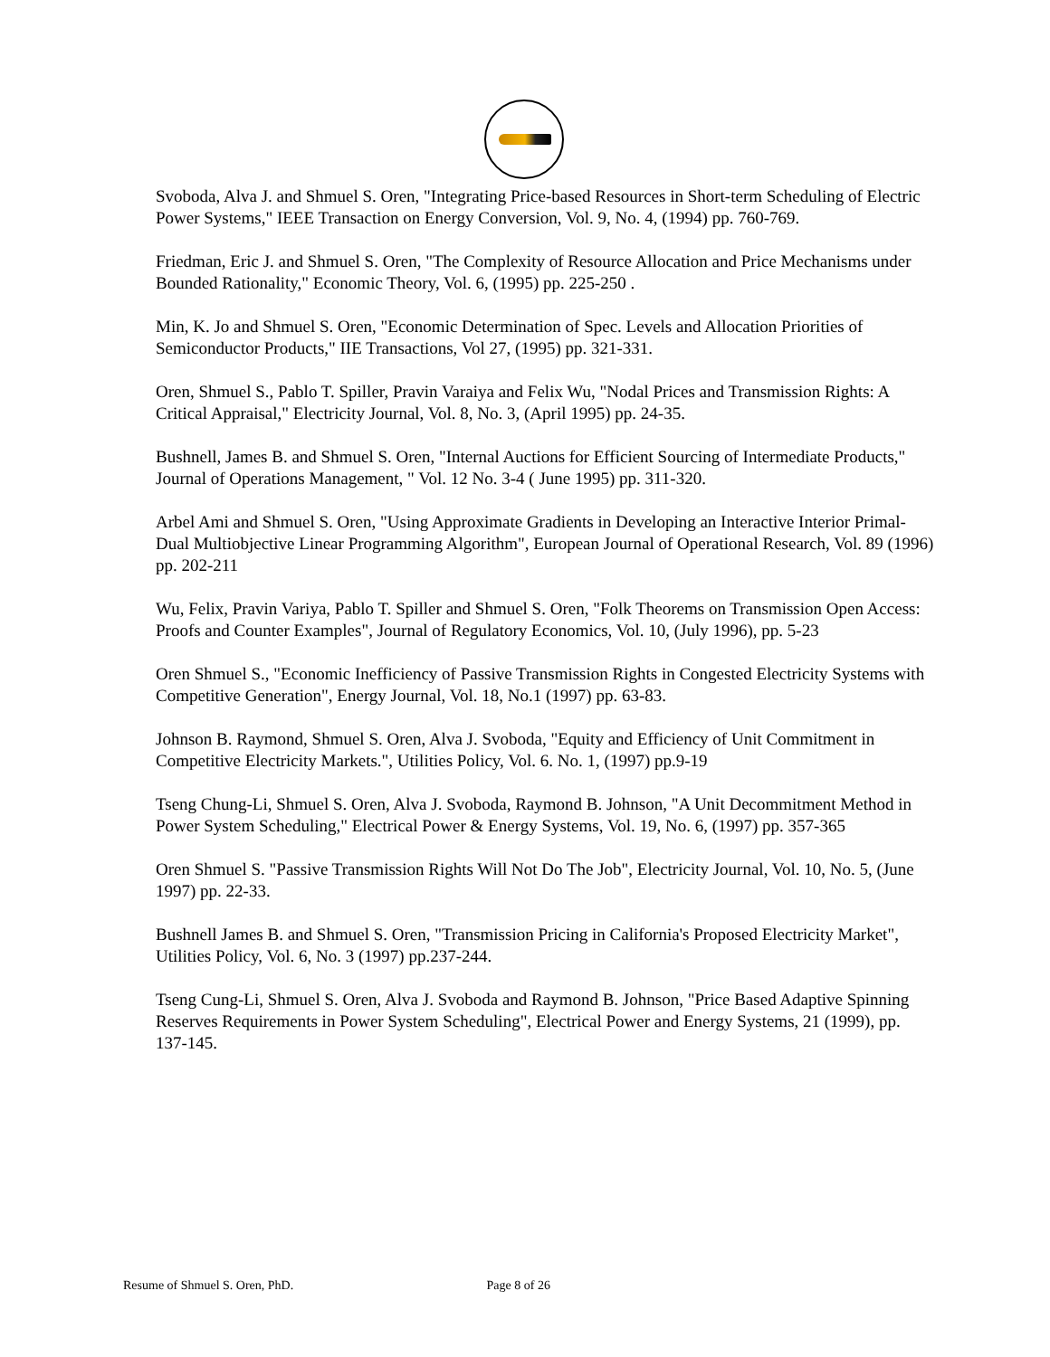Svoboda, Alva J. and Shmuel S. Oren, "Integrating Price-based Resources in Short-term Scheduling of Electric Power Systems," IEEE Transaction on Energy Conversion, Vol. 9, No. 4, (1994) pp. 760-769.
Friedman, Eric J. and Shmuel S. Oren, "The Complexity of Resource Allocation and Price Mechanisms under Bounded Rationality," Economic Theory, Vol. 6, (1995) pp. 225-250 .
Min, K. Jo and Shmuel S. Oren, "Economic Determination of Spec. Levels and Allocation Priorities of Semiconductor Products," IIE Transactions, Vol 27, (1995) pp. 321-331.
Oren, Shmuel S., Pablo T. Spiller, Pravin Varaiya and Felix Wu, "Nodal Prices and Transmission Rights: A Critical Appraisal," Electricity Journal, Vol. 8, No. 3, (April 1995) pp. 24-35.
Bushnell, James B. and Shmuel S. Oren, "Internal Auctions for Efficient Sourcing of Intermediate Products," Journal of Operations Management, " Vol. 12 No. 3-4 ( June 1995) pp. 311-320.
Arbel Ami and Shmuel S. Oren, "Using Approximate Gradients in Developing an Interactive Interior Primal-Dual Multiobjective Linear Programming Algorithm", European Journal of Operational Research, Vol. 89 (1996) pp. 202-211
Wu, Felix, Pravin Variya, Pablo T. Spiller and Shmuel S. Oren, "Folk Theorems on Transmission Open Access: Proofs and Counter Examples", Journal of Regulatory Economics, Vol. 10, (July 1996), pp. 5-23
Oren Shmuel S., "Economic Inefficiency of Passive Transmission Rights in Congested Electricity Systems with Competitive Generation", Energy Journal, Vol. 18, No.1 (1997) pp. 63-83.
Johnson B. Raymond, Shmuel S. Oren, Alva J. Svoboda, "Equity and Efficiency of Unit Commitment in Competitive Electricity Markets.", Utilities Policy, Vol. 6. No. 1, (1997) pp.9-19
Tseng Chung-Li, Shmuel S. Oren, Alva J. Svoboda, Raymond B. Johnson, "A Unit Decommitment Method in Power System Scheduling," Electrical Power & Energy Systems, Vol. 19, No. 6, (1997) pp. 357-365
Oren Shmuel S. "Passive Transmission Rights Will Not Do The Job", Electricity Journal, Vol. 10, No. 5, (June 1997) pp. 22-33.
Bushnell James B. and Shmuel S. Oren, "Transmission Pricing in California's Proposed Electricity Market", Utilities Policy, Vol. 6, No. 3 (1997) pp.237-244.
Tseng Cung-Li, Shmuel S. Oren, Alva J. Svoboda and Raymond B. Johnson, "Price Based Adaptive Spinning Reserves Requirements in Power System Scheduling", Electrical Power and Energy Systems, 21 (1999), pp. 137-145.
Resume of Shmuel S. Oren, PhD. Page 8 of 26